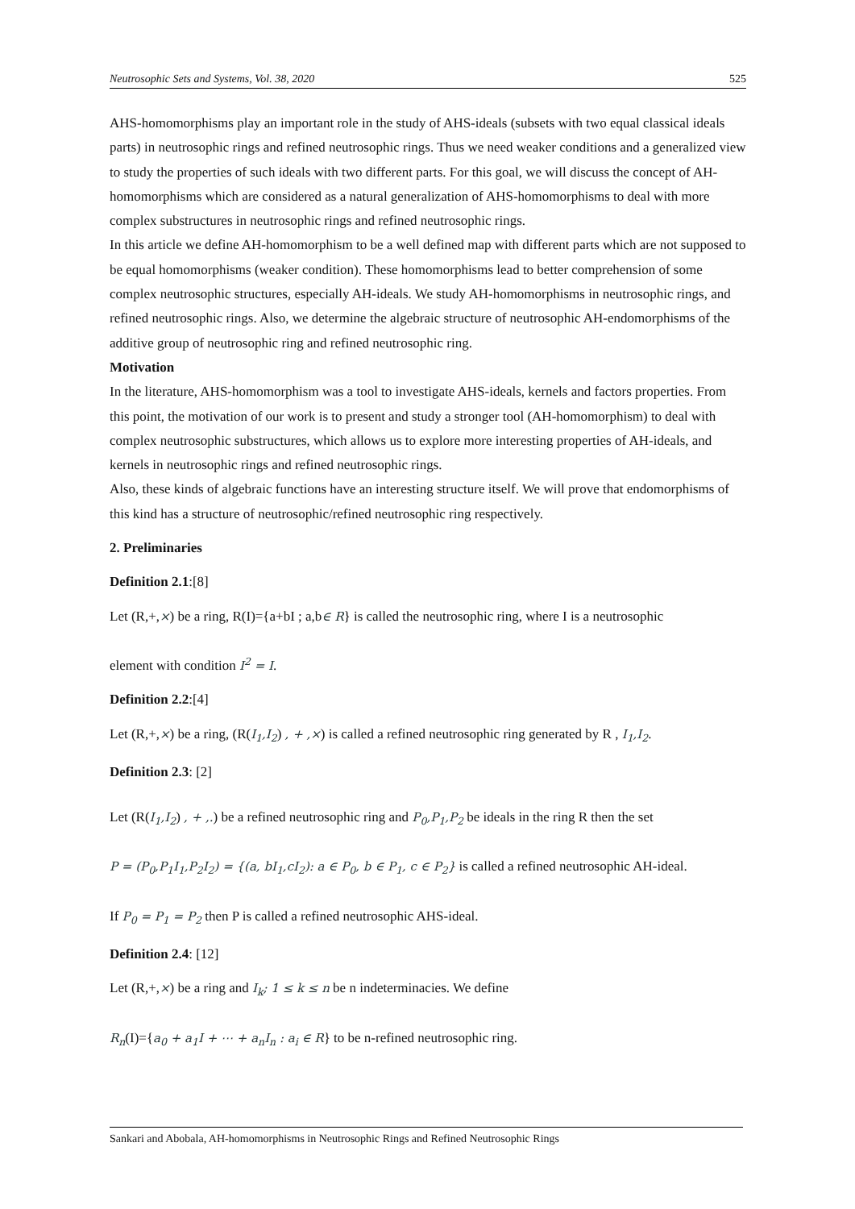Neutrosophic Sets and Systems, Vol. 38, 2020 525
AHS-homomorphisms play an important role in the study of AHS-ideals (subsets with two equal classical ideals parts) in neutrosophic rings and refined neutrosophic rings. Thus we need weaker conditions and a generalized view to study the properties of such ideals with two different parts. For this goal, we will discuss the concept of AH-homomorphisms which are considered as a natural generalization of AHS-homomorphisms to deal with more complex substructures in neutrosophic rings and refined neutrosophic rings.
In this article we define AH-homomorphism to be a well defined map with different parts which are not supposed to be equal homomorphisms (weaker condition). These homomorphisms lead to better comprehension of some complex neutrosophic structures, especially AH-ideals. We study AH-homomorphisms in neutrosophic rings, and refined neutrosophic rings. Also, we determine the algebraic structure of neutrosophic AH-endomorphisms of the additive group of neutrosophic ring and refined neutrosophic ring.
Motivation
In the literature, AHS-homomorphism was a tool to investigate AHS-ideals, kernels and factors properties. From this point, the motivation of our work is to present and study a stronger tool (AH-homomorphism) to deal with complex neutrosophic substructures, which allows us to explore more interesting properties of AH-ideals, and kernels in neutrosophic rings and refined neutrosophic rings.
Also, these kinds of algebraic functions have an interesting structure itself. We will prove that endomorphisms of this kind has a structure of neutrosophic/refined neutrosophic ring respectively.
2. Preliminaries
Definition 2.1:[8]
Let (R,+,×) be a ring, R(I)={a+bI ; a,b∈ R} is called the neutrosophic ring, where I is a neutrosophic
element with condition I<sup>2</sup> = I.
Definition 2.2:[4]
Let (R,+,×) be a ring, (R(I<sub>1</sub>,I<sub>2</sub>) , + ,×) is called a refined neutrosophic ring generated by R , I<sub>1</sub>,I<sub>2</sub>.
Definition 2.3: [2]
Let (R(I<sub>1</sub>,I<sub>2</sub>) , + ,.) be a refined neutrosophic ring and P<sub>0</sub>,P<sub>1</sub>,P<sub>2</sub> be ideals in the ring R then the set
P = (P<sub>0</sub>,P<sub>1</sub>I<sub>1</sub>,P<sub>2</sub>I<sub>2</sub>) = {(a, bI<sub>1</sub>,cI<sub>2</sub>): a ∈ P<sub>0</sub>, b ∈ P<sub>1</sub>, c ∈ P<sub>2</sub>} is called a refined neutrosophic AH-ideal.
If P<sub>0</sub> = P<sub>1</sub> = P<sub>2</sub> then P is called a refined neutrosophic AHS-ideal.
Definition 2.4: [12]
Let (R,+,×) be a ring and I<sub>k</sub>; 1 ≤ k ≤ n be n indeterminacies. We define
R<sub>n</sub>(I)={a<sub>0</sub> + a<sub>1</sub>I + ⋯ + a<sub>n</sub>I<sub>n</sub> : a<sub>i</sub> ∈ R} to be n-refined neutrosophic ring.
Sankari and Abobala, AH-homomorphisms in Neutrosophic Rings and Refined Neutrosophic Rings